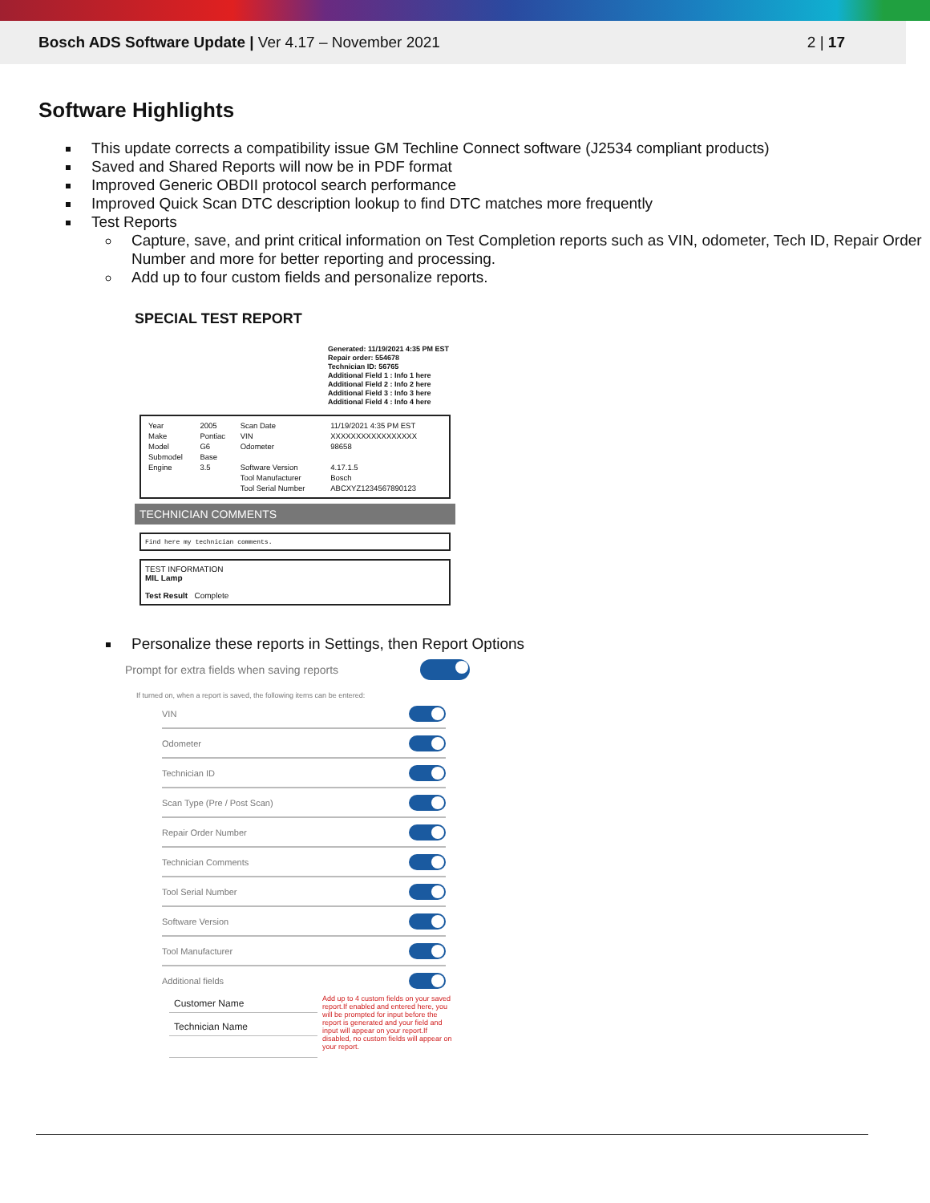Bosch ADS Software Update | Ver 4.17 – November 2021
2 | 17
Software Highlights
This update corrects a compatibility issue GM Techline Connect software (J2534 compliant products)
Saved and Shared Reports will now be in PDF format
Improved Generic OBDII protocol search performance
Improved Quick Scan DTC description lookup to find DTC matches more frequently
Test Reports
Capture, save, and print critical information on Test Completion reports such as VIN, odometer, Tech ID, Repair Order Number and more for better reporting and processing.
Add up to four custom fields and personalize reports.
SPECIAL TEST REPORT
Generated: 11/19/2021 4:35 PM EST
Repair order: 554678
Technician ID: 56765
Additional Field 1 : Info 1 here
Additional Field 2 : Info 2 here
Additional Field 3 : Info 3 here
Additional Field 4 : Info 4 here
| Year | 2005 | Scan Date | 11/19/2021 4:35 PM EST |
| Make | Pontiac | VIN | XXXXXXXXXXXXXXXXX |
| Model | G6 | Odometer | 98658 |
| Submodel | Base | | |
| Engine | 3.5 | Software Version | 4.17.1.5 |
| | | Tool Manufacturer | Bosch |
| | | Tool Serial Number | ABCXYZ1234567890123 |
TECHNICIAN COMMENTS
Find here my technician comments.
TEST INFORMATION
MIL Lamp
Test Result Complete
Personalize these reports in Settings, then Report Options
Prompt for extra fields when saving reports
If turned on, when a report is saved, the following items can be entered:
VIN
Odometer
Technician ID
Scan Type (Pre / Post Scan)
Repair Order Number
Technician Comments
Tool Serial Number
Software Version
Tool Manufacturer
Additional fields
Customer Name
Technician Name
Add up to 4 custom fields on your saved report.If enabled and entered here, you will be prompted for input before the report is generated and your field and input will appear on your report.If disabled, no custom fields will appear on your report.